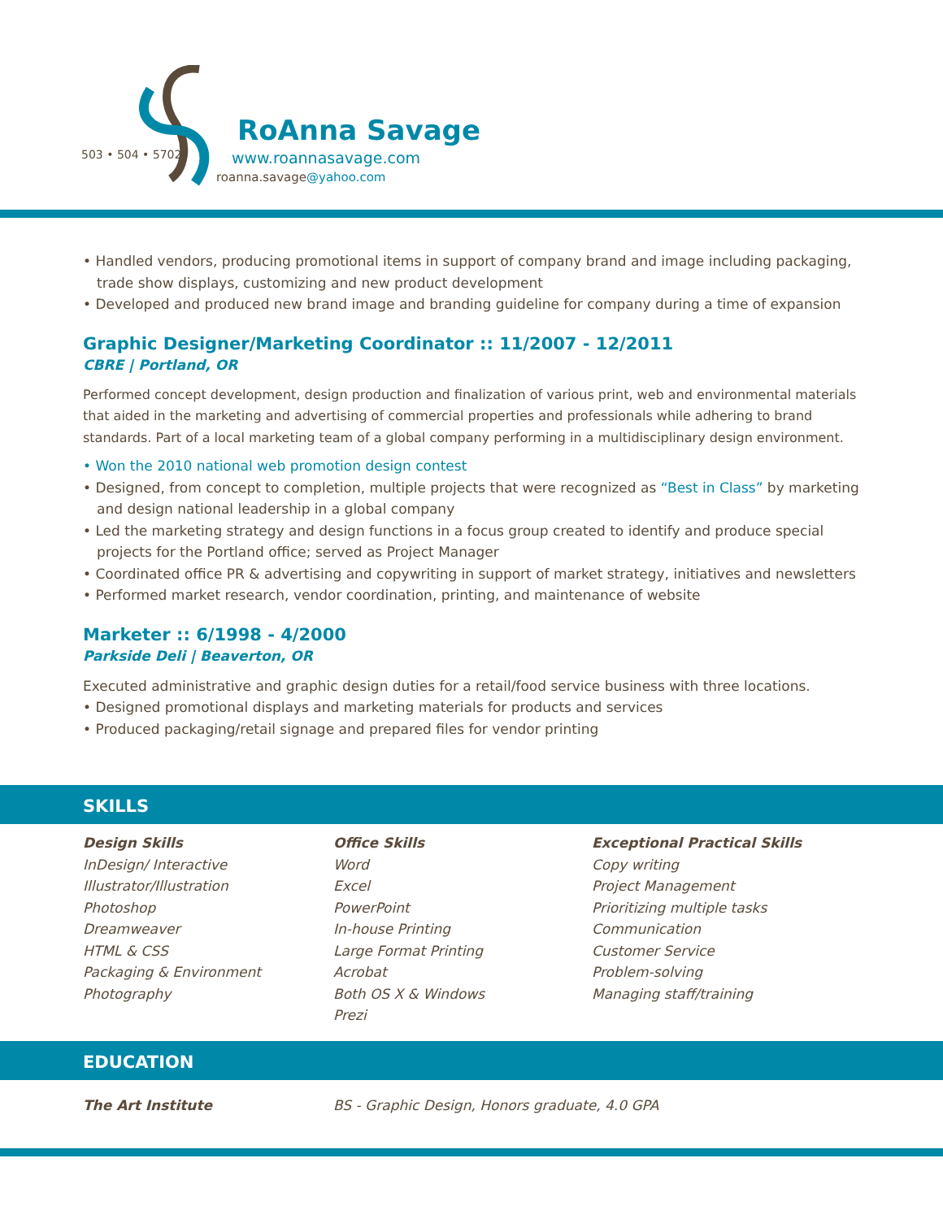503 • 504 • 5702
RoAnna Savage
www.roannasavage.com
roanna.savage@yahoo.com
• Handled vendors, producing promotional items in support of company brand and image including packaging, trade show displays, customizing and new product development
• Developed and produced new brand image and branding guideline for company during a time of expansion
Graphic Designer/Marketing Coordinator :: 11/2007 - 12/2011
CBRE | Portland, OR
Performed concept development, design production and finalization of various print, web and environmental materials that aided in the marketing and advertising of commercial properties and professionals while adhering to brand standards. Part of a local marketing team of a global company performing in a multidisciplinary design environment.
• Won the 2010 national web promotion design contest
• Designed, from concept to completion, multiple projects that were recognized as “Best in Class” by marketing and design national leadership in a global company
• Led the marketing strategy and design functions in a focus group created to identify and produce special projects for the Portland office; served as Project Manager
• Coordinated office PR & advertising and copywriting in support of market strategy, initiatives and newsletters
• Performed market research, vendor coordination, printing, and maintenance of website
Marketer :: 6/1998 - 4/2000
Parkside Deli | Beaverton, OR
Executed administrative and graphic design duties for a retail/food service business with three locations.
• Designed promotional displays and marketing materials for products and services
• Produced packaging/retail signage and prepared files for vendor printing
SKILLS
Design Skills
InDesign/ Interactive
Illustrator/Illustration
Photoshop
Dreamweaver
HTML & CSS
Packaging & Environment
Photography
Office Skills
Word
Excel
PowerPoint
In-house Printing
Large Format Printing
Acrobat
Both OS X & Windows
Prezi
Exceptional Practical Skills
Copy writing
Project Management
Prioritizing multiple tasks
Communication
Customer Service
Problem-solving
Managing staff/training
EDUCATION
The Art Institute BS - Graphic Design, Honors graduate, 4.0 GPA